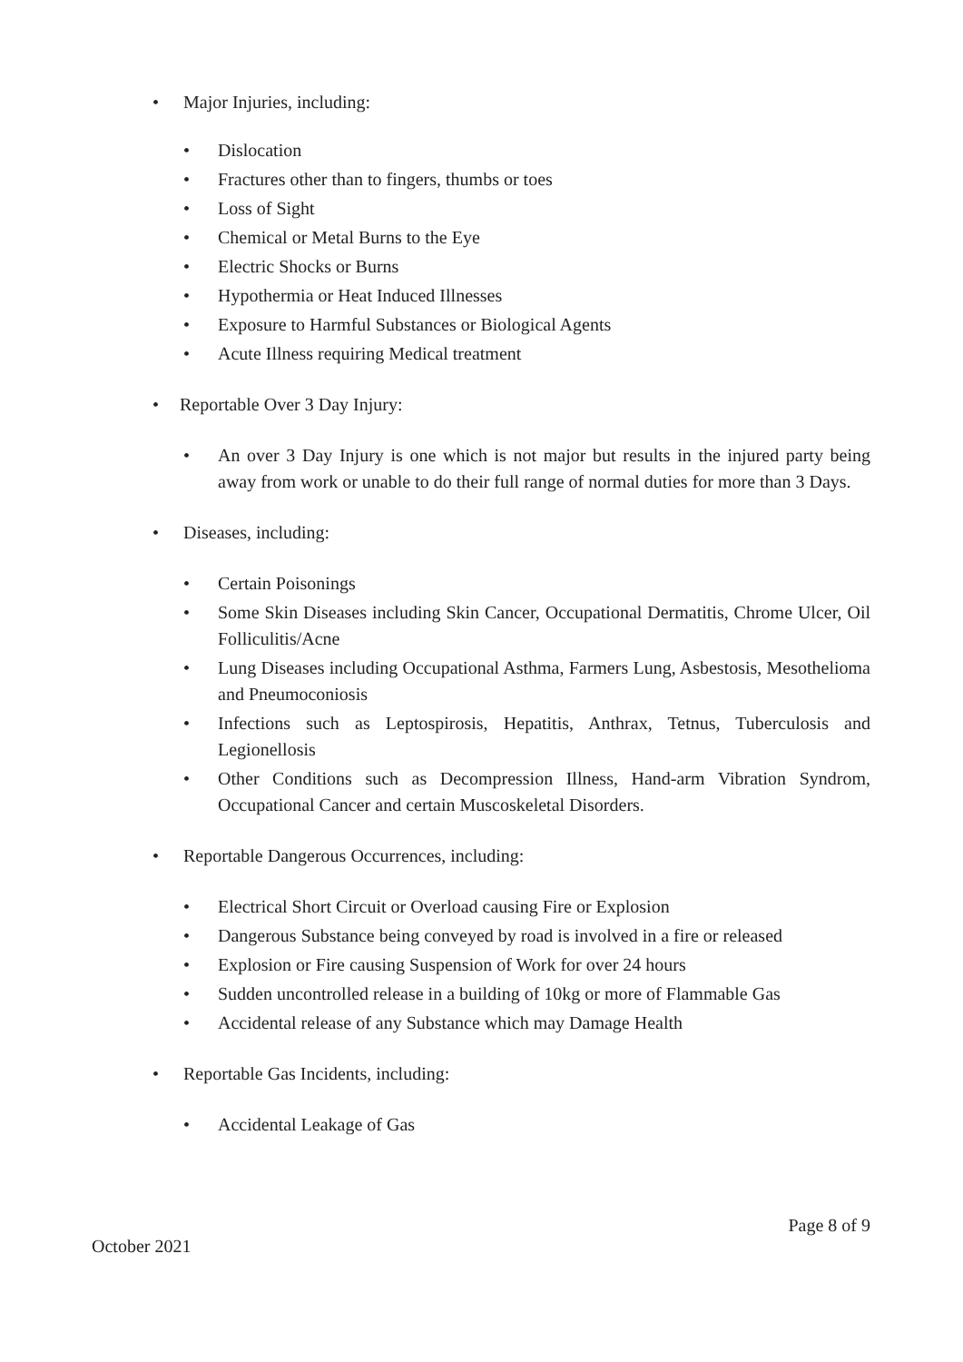• Major Injuries, including:
• Dislocation
• Fractures other than to fingers, thumbs or toes
• Loss of Sight
• Chemical or Metal Burns to the Eye
• Electric Shocks or Burns
• Hypothermia or Heat Induced Illnesses
• Exposure to Harmful Substances or Biological Agents
• Acute Illness requiring Medical treatment
• Reportable Over 3 Day Injury:
• An over 3 Day Injury is one which is not major but results in the injured party being away from work or unable to do their full range of normal duties for more than 3 Days.
• Diseases, including:
• Certain Poisonings
• Some Skin Diseases including Skin Cancer, Occupational Dermatitis, Chrome Ulcer, Oil Folliculitis/Acne
• Lung Diseases including Occupational Asthma, Farmers Lung, Asbestosis, Mesothelioma and Pneumoconiosis
• Infections such as Leptospirosis, Hepatitis, Anthrax, Tetnus, Tuberculosis and Legionellosis
• Other Conditions such as Decompression Illness, Hand-arm Vibration Syndrom, Occupational Cancer and certain Muscoskeletal Disorders.
• Reportable Dangerous Occurrences, including:
• Electrical Short Circuit or Overload causing Fire or Explosion
• Dangerous Substance being conveyed by road is involved in a fire or released
• Explosion or Fire causing Suspension of Work for over 24 hours
• Sudden uncontrolled release in a building of 10kg or more of Flammable Gas
• Accidental release of any Substance which may Damage Health
• Reportable Gas Incidents, including:
• Accidental Leakage of Gas
Page 8 of 9
October 2021